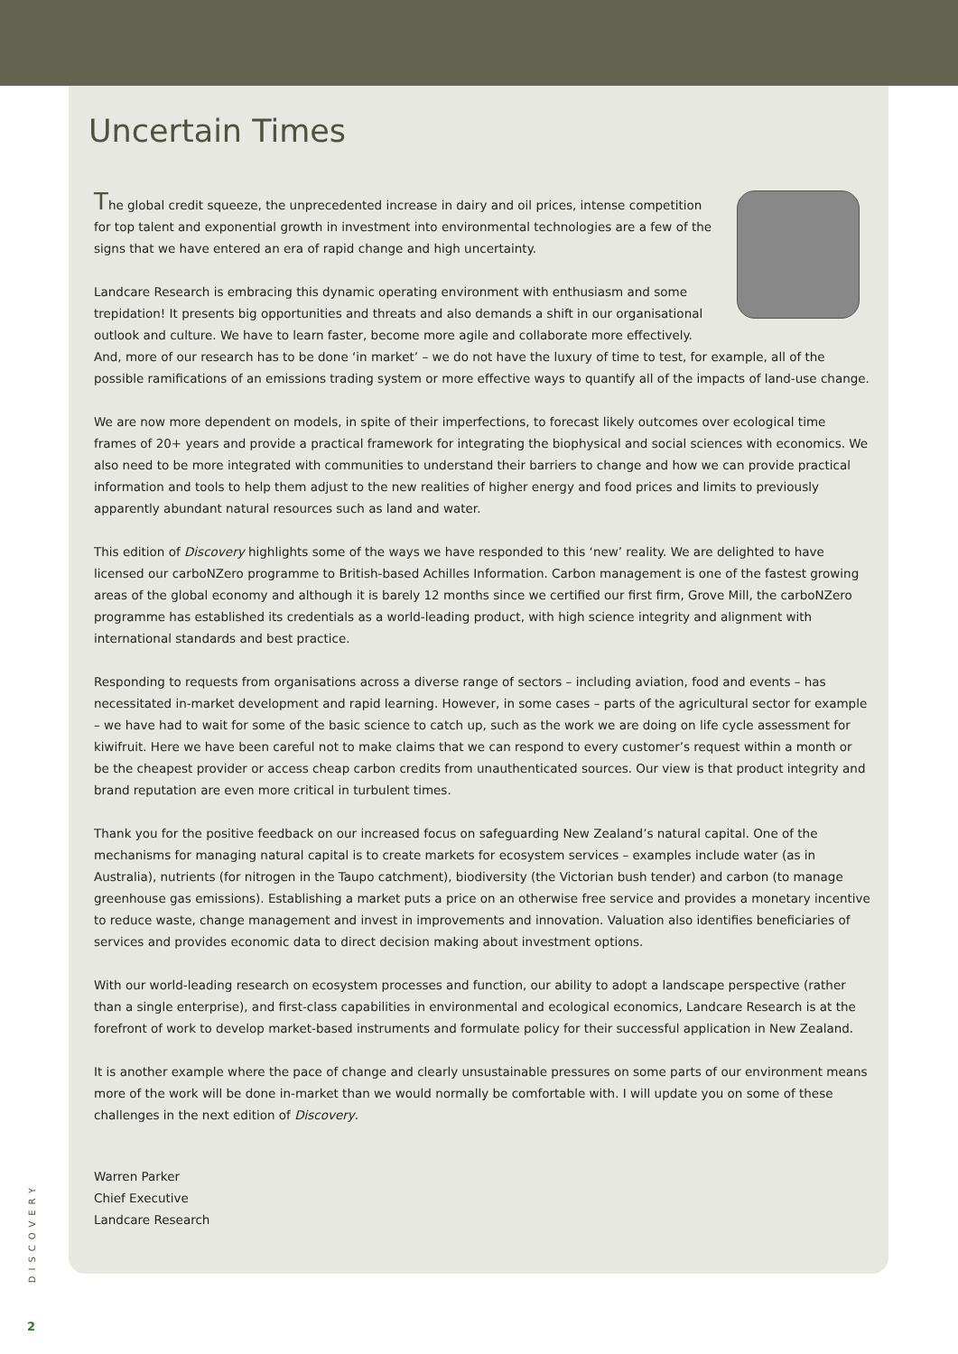Uncertain Times
The global credit squeeze, the unprecedented increase in dairy and oil prices, intense competition for top talent and exponential growth in investment into environmental technologies are a few of the signs that we have entered an era of rapid change and high uncertainty.
Landcare Research is embracing this dynamic operating environment with enthusiasm and some trepidation! It presents big opportunities and threats and also demands a shift in our organisational outlook and culture. We have to learn faster, become more agile and collaborate more effectively. And, more of our research has to be done ‘in market’ – we do not have the luxury of time to test, for example, all of the possible ramifications of an emissions trading system or more effective ways to quantify all of the impacts of land-use change.
We are now more dependent on models, in spite of their imperfections, to forecast likely outcomes over ecological time frames of 20+ years and provide a practical framework for integrating the biophysical and social sciences with economics. We also need to be more integrated with communities to understand their barriers to change and how we can provide practical information and tools to help them adjust to the new realities of higher energy and food prices and limits to previously apparently abundant natural resources such as land and water.
This edition of Discovery highlights some of the ways we have responded to this ‘new’ reality. We are delighted to have licensed our carboNZero programme to British-based Achilles Information. Carbon management is one of the fastest growing areas of the global economy and although it is barely 12 months since we certified our first firm, Grove Mill, the carboNZero programme has established its credentials as a world-leading product, with high science integrity and alignment with international standards and best practice.
Responding to requests from organisations across a diverse range of sectors – including aviation, food and events – has necessitated in-market development and rapid learning. However, in some cases – parts of the agricultural sector for example – we have had to wait for some of the basic science to catch up, such as the work we are doing on life cycle assessment for kiwifruit. Here we have been careful not to make claims that we can respond to every customer’s request within a month or be the cheapest provider or access cheap carbon credits from unauthenticated sources. Our view is that product integrity and brand reputation are even more critical in turbulent times.
Thank you for the positive feedback on our increased focus on safeguarding New Zealand’s natural capital. One of the mechanisms for managing natural capital is to create markets for ecosystem services – examples include water (as in Australia), nutrients (for nitrogen in the Taupo catchment), biodiversity (the Victorian bush tender) and carbon (to manage greenhouse gas emissions). Establishing a market puts a price on an otherwise free service and provides a monetary incentive to reduce waste, change management and invest in improvements and innovation. Valuation also identifies beneficiaries of services and provides economic data to direct decision making about investment options.
With our world-leading research on ecosystem processes and function, our ability to adopt a landscape perspective (rather than a single enterprise), and first-class capabilities in environmental and ecological economics, Landcare Research is at the forefront of work to develop market-based instruments and formulate policy for their successful application in New Zealand.
It is another example where the pace of change and clearly unsustainable pressures on some parts of our environment means more of the work will be done in-market than we would normally be comfortable with. I will update you on some of these challenges in the next edition of Discovery.
Warren Parker
Chief Executive
Landcare Research
DISCOVERY
2